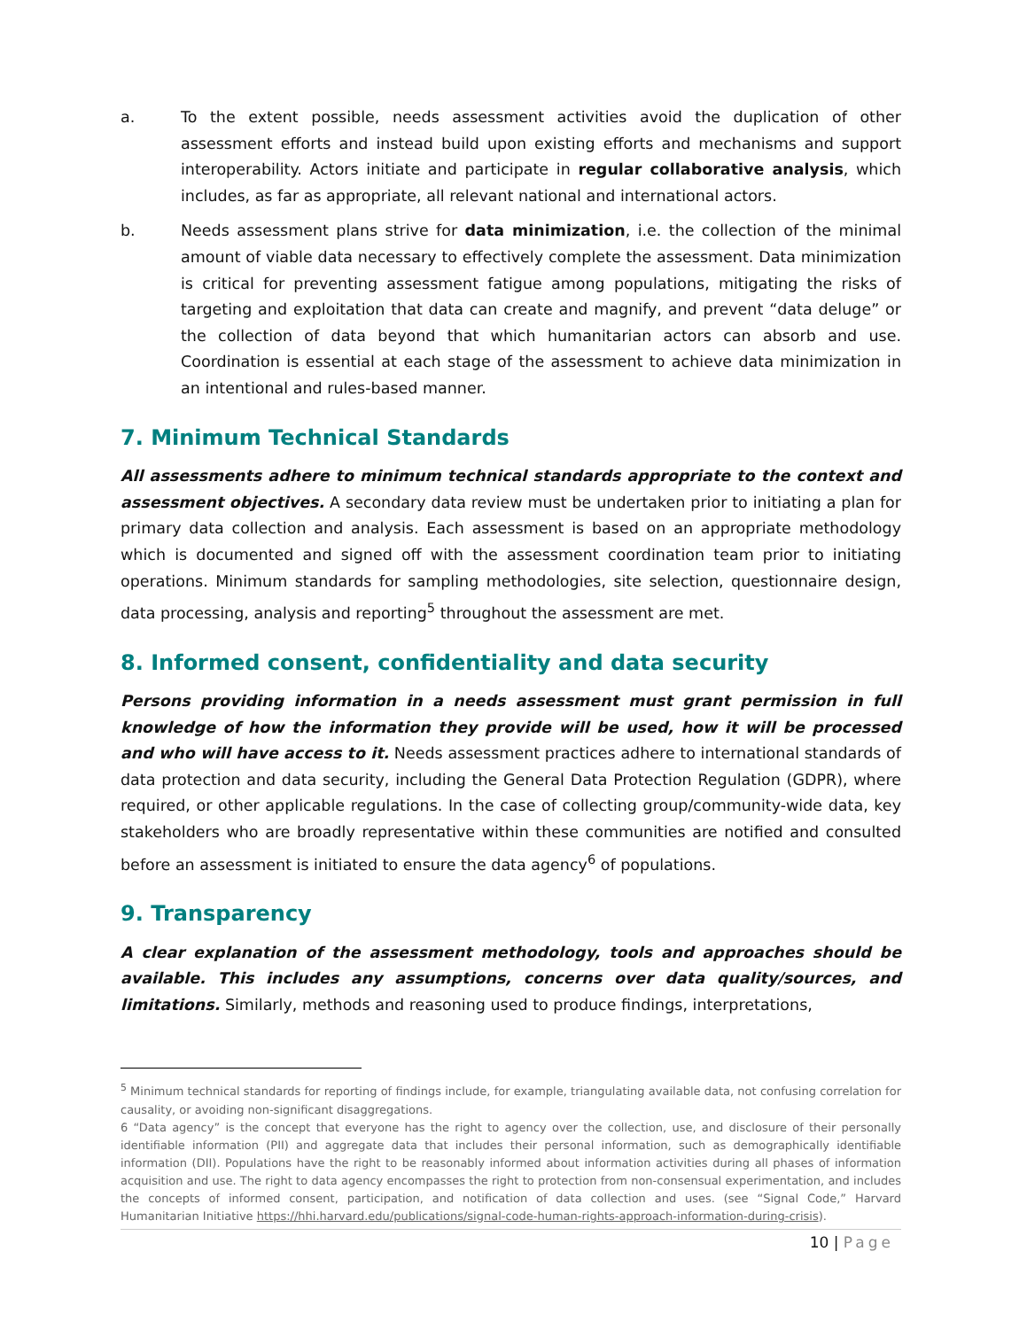a. To the extent possible, needs assessment activities avoid the duplication of other assessment efforts and instead build upon existing efforts and mechanisms and support interoperability. Actors initiate and participate in regular collaborative analysis, which includes, as far as appropriate, all relevant national and international actors.
b. Needs assessment plans strive for data minimization, i.e. the collection of the minimal amount of viable data necessary to effectively complete the assessment. Data minimization is critical for preventing assessment fatigue among populations, mitigating the risks of targeting and exploitation that data can create and magnify, and prevent “data deluge” or the collection of data beyond that which humanitarian actors can absorb and use. Coordination is essential at each stage of the assessment to achieve data minimization in an intentional and rules-based manner.
7. Minimum Technical Standards
All assessments adhere to minimum technical standards appropriate to the context and assessment objectives. A secondary data review must be undertaken prior to initiating a plan for primary data collection and analysis. Each assessment is based on an appropriate methodology which is documented and signed off with the assessment coordination team prior to initiating operations. Minimum standards for sampling methodologies, site selection, questionnaire design, data processing, analysis and reporting<sup>5</sup> throughout the assessment are met.
8. Informed consent, confidentiality and data security
Persons providing information in a needs assessment must grant permission in full knowledge of how the information they provide will be used, how it will be processed and who will have access to it. Needs assessment practices adhere to international standards of data protection and data security, including the General Data Protection Regulation (GDPR), where required, or other applicable regulations. In the case of collecting group/community-wide data, key stakeholders who are broadly representative within these communities are notified and consulted before an assessment is initiated to ensure the data agency<sup>6</sup> of populations.
9. Transparency
A clear explanation of the assessment methodology, tools and approaches should be available. This includes any assumptions, concerns over data quality/sources, and limitations. Similarly, methods and reasoning used to produce findings, interpretations,
<sup>5</sup> Minimum technical standards for reporting of findings include, for example, triangulating available data, not confusing correlation for causality, or avoiding non-significant disaggregations.
6 “Data agency” is the concept that everyone has the right to agency over the collection, use, and disclosure of their personally identifiable information (PII) and aggregate data that includes their personal information, such as demographically identifiable information (DII). Populations have the right to be reasonably informed about information activities during all phases of information acquisition and use. The right to data agency encompasses the right to protection from non-consensual experimentation, and includes the concepts of informed consent, participation, and notification of data collection and uses. (see “Signal Code,” Harvard Humanitarian Initiative https://hhi.harvard.edu/publications/signal-code-human-rights-approach-information-during-crisis).
10 | Page